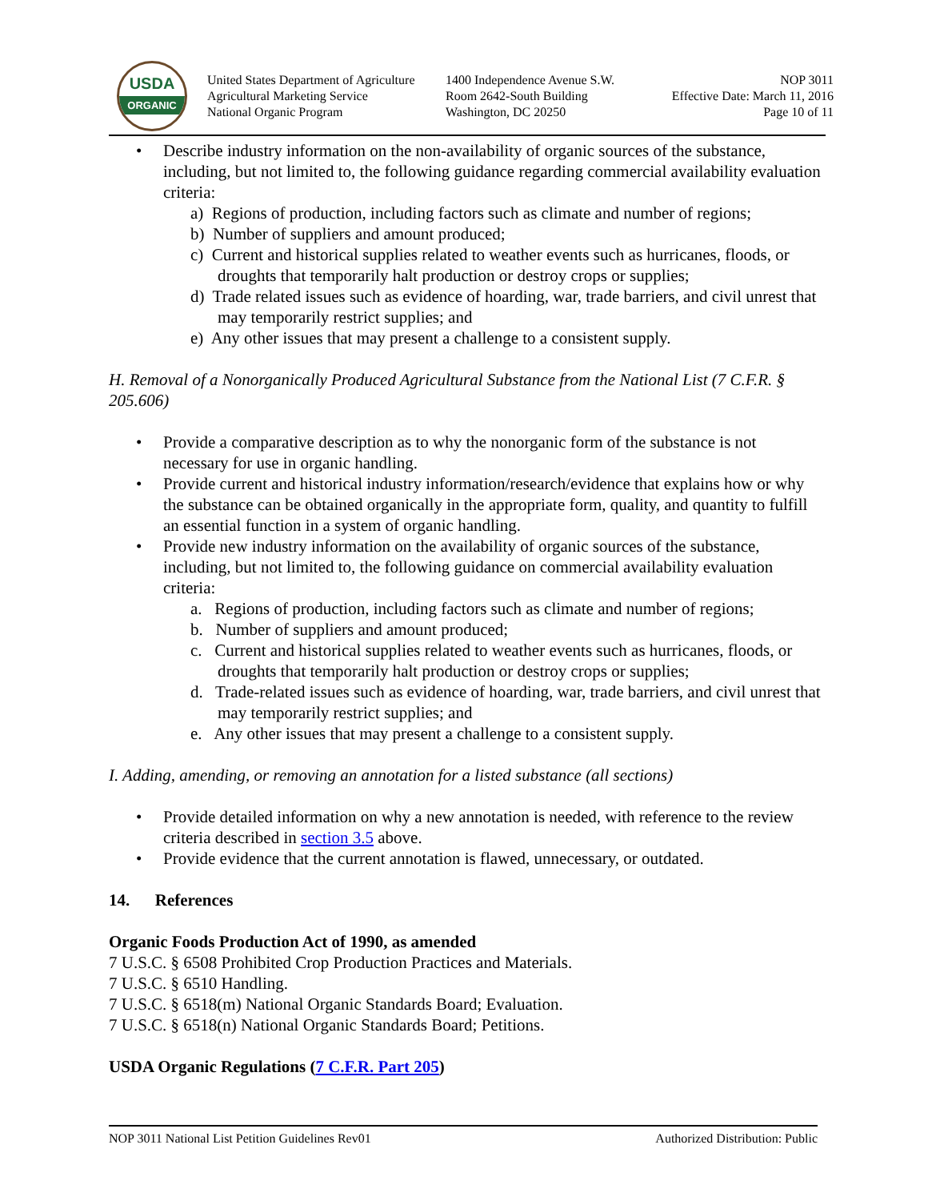USDA
ORGANIC
United States Department of Agriculture
Agricultural Marketing Service
National Organic Program
1400 Independence Avenue S.W.
Room 2642-South Building
Washington, DC 20250
NOP 3011
Effective Date: March 11, 2016
Page 10 of 11
Describe industry information on the non-availability of organic sources of the substance, including, but not limited to, the following guidance regarding commercial availability evaluation criteria:
a) Regions of production, including factors such as climate and number of regions;
b) Number of suppliers and amount produced;
c) Current and historical supplies related to weather events such as hurricanes, floods, or droughts that temporarily halt production or destroy crops or supplies;
d) Trade related issues such as evidence of hoarding, war, trade barriers, and civil unrest that may temporarily restrict supplies; and
e) Any other issues that may present a challenge to a consistent supply.
H. Removal of a Nonorganically Produced Agricultural Substance from the National List (7 C.F.R. § 205.606)
Provide a comparative description as to why the nonorganic form of the substance is not necessary for use in organic handling.
Provide current and historical industry information/research/evidence that explains how or why the substance can be obtained organically in the appropriate form, quality, and quantity to fulfill an essential function in a system of organic handling.
Provide new industry information on the availability of organic sources of the substance, including, but not limited to, the following guidance on commercial availability evaluation criteria:
a. Regions of production, including factors such as climate and number of regions;
b. Number of suppliers and amount produced;
c. Current and historical supplies related to weather events such as hurricanes, floods, or droughts that temporarily halt production or destroy crops or supplies;
d. Trade-related issues such as evidence of hoarding, war, trade barriers, and civil unrest that may temporarily restrict supplies; and
e. Any other issues that may present a challenge to a consistent supply.
I. Adding, amending, or removing an annotation for a listed substance (all sections)
Provide detailed information on why a new annotation is needed, with reference to the review criteria described in section 3.5 above.
Provide evidence that the current annotation is flawed, unnecessary, or outdated.
14. References
Organic Foods Production Act of 1990, as amended
7 U.S.C. § 6508 Prohibited Crop Production Practices and Materials.
7 U.S.C. § 6510 Handling.
7 U.S.C. § 6518(m) National Organic Standards Board; Evaluation.
7 U.S.C. § 6518(n) National Organic Standards Board; Petitions.
USDA Organic Regulations (7 C.F.R. Part 205)
NOP 3011 National List Petition Guidelines Rev01 Authorized Distribution: Public